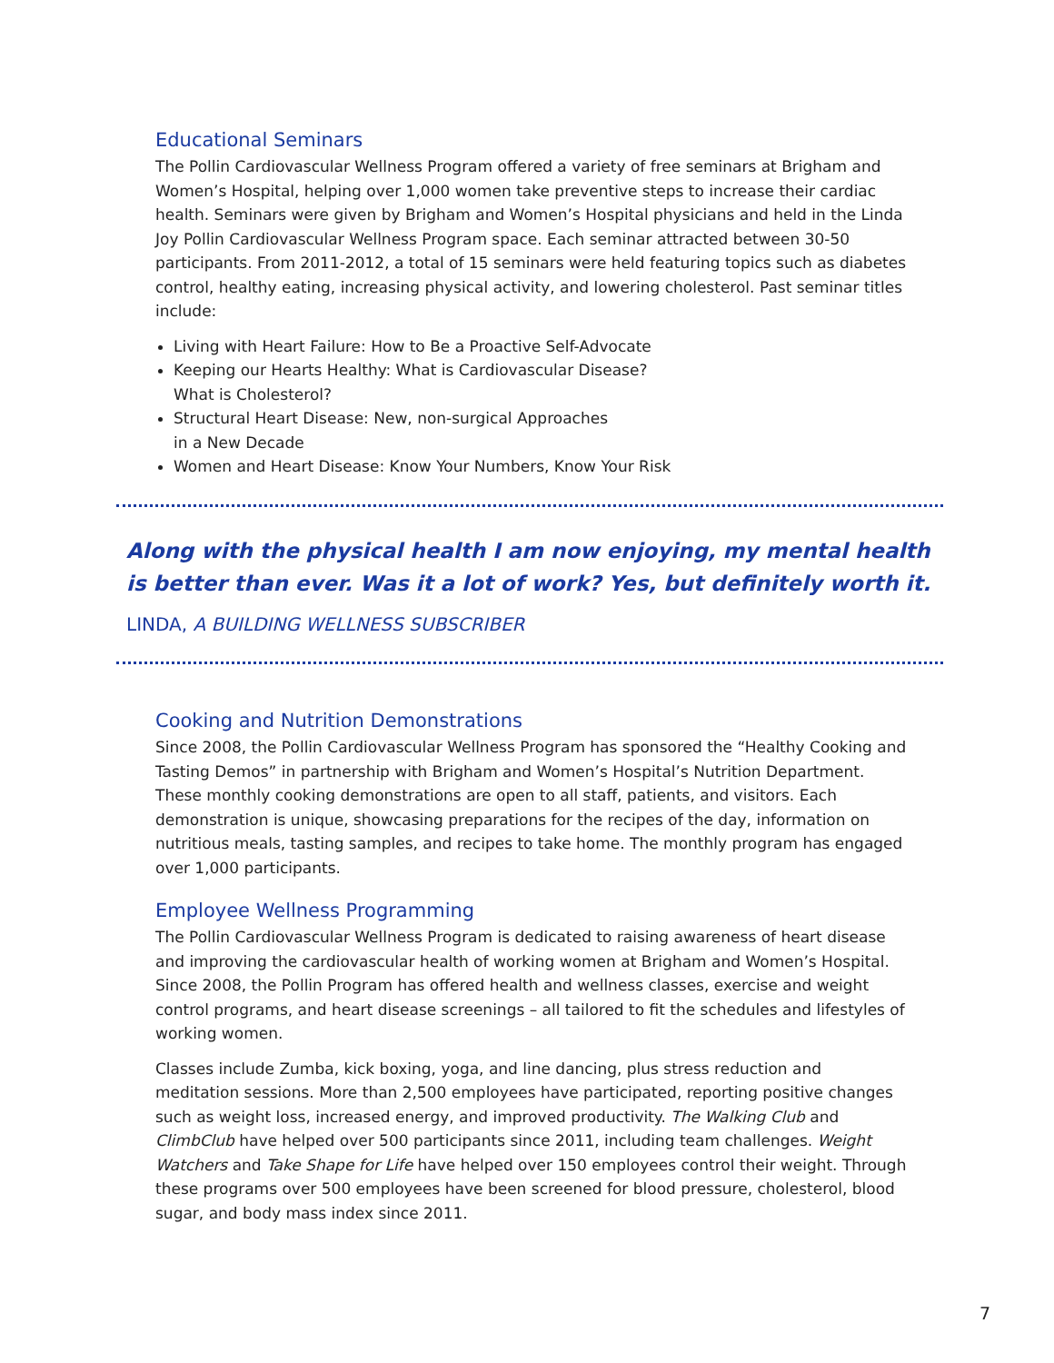Educational Seminars
The Pollin Cardiovascular Wellness Program offered a variety of free seminars at Brigham and Women’s Hospital, helping over 1,000 women take preventive steps to increase their cardiac health. Seminars were given by Brigham and Women’s Hospital physicians and held in the Linda Joy Pollin Cardiovascular Wellness Program space. Each seminar attracted between 30-50 participants. From 2011-2012, a total of 15 seminars were held featuring topics such as diabetes control, healthy eating, increasing physical activity, and lowering cholesterol. Past seminar titles include:
Living with Heart Failure: How to Be a Proactive Self-Advocate
Keeping our Hearts Healthy: What is Cardiovascular Disease?
What is Cholesterol?
Structural Heart Disease: New, non-surgical Approaches
in a New Decade
Women and Heart Disease: Know Your Numbers, Know Your Risk
Along with the physical health I am now enjoying, my mental health
is better than ever. Was it a lot of work? Yes, but definitely worth it.
LINDA, A BUILDING WELLNESS SUBSCRIBER
Cooking and Nutrition Demonstrations
Since 2008, the Pollin Cardiovascular Wellness Program has sponsored the “Healthy Cooking and Tasting Demos” in partnership with Brigham and Women’s Hospital’s Nutrition Department. These monthly cooking demonstrations are open to all staff, patients, and visitors. Each demonstration is unique, showcasing preparations for the recipes of the day, information on nutritious meals, tasting samples, and recipes to take home. The monthly program has engaged over 1,000 participants.
Employee Wellness Programming
The Pollin Cardiovascular Wellness Program is dedicated to raising awareness of heart disease and improving the cardiovascular health of working women at Brigham and Women’s Hospital. Since 2008, the Pollin Program has offered health and wellness classes, exercise and weight control programs, and heart disease screenings – all tailored to fit the schedules and lifestyles of working women.
Classes include Zumba, kick boxing, yoga, and line dancing, plus stress reduction and meditation sessions. More than 2,500 employees have participated, reporting positive changes such as weight loss, increased energy, and improved productivity. The Walking Club and ClimbClub have helped over 500 participants since 2011, including team challenges. Weight Watchers and Take Shape for Life have helped over 150 employees control their weight. Through these programs over 500 employees have been screened for blood pressure, cholesterol, blood sugar, and body mass index since 2011.
7